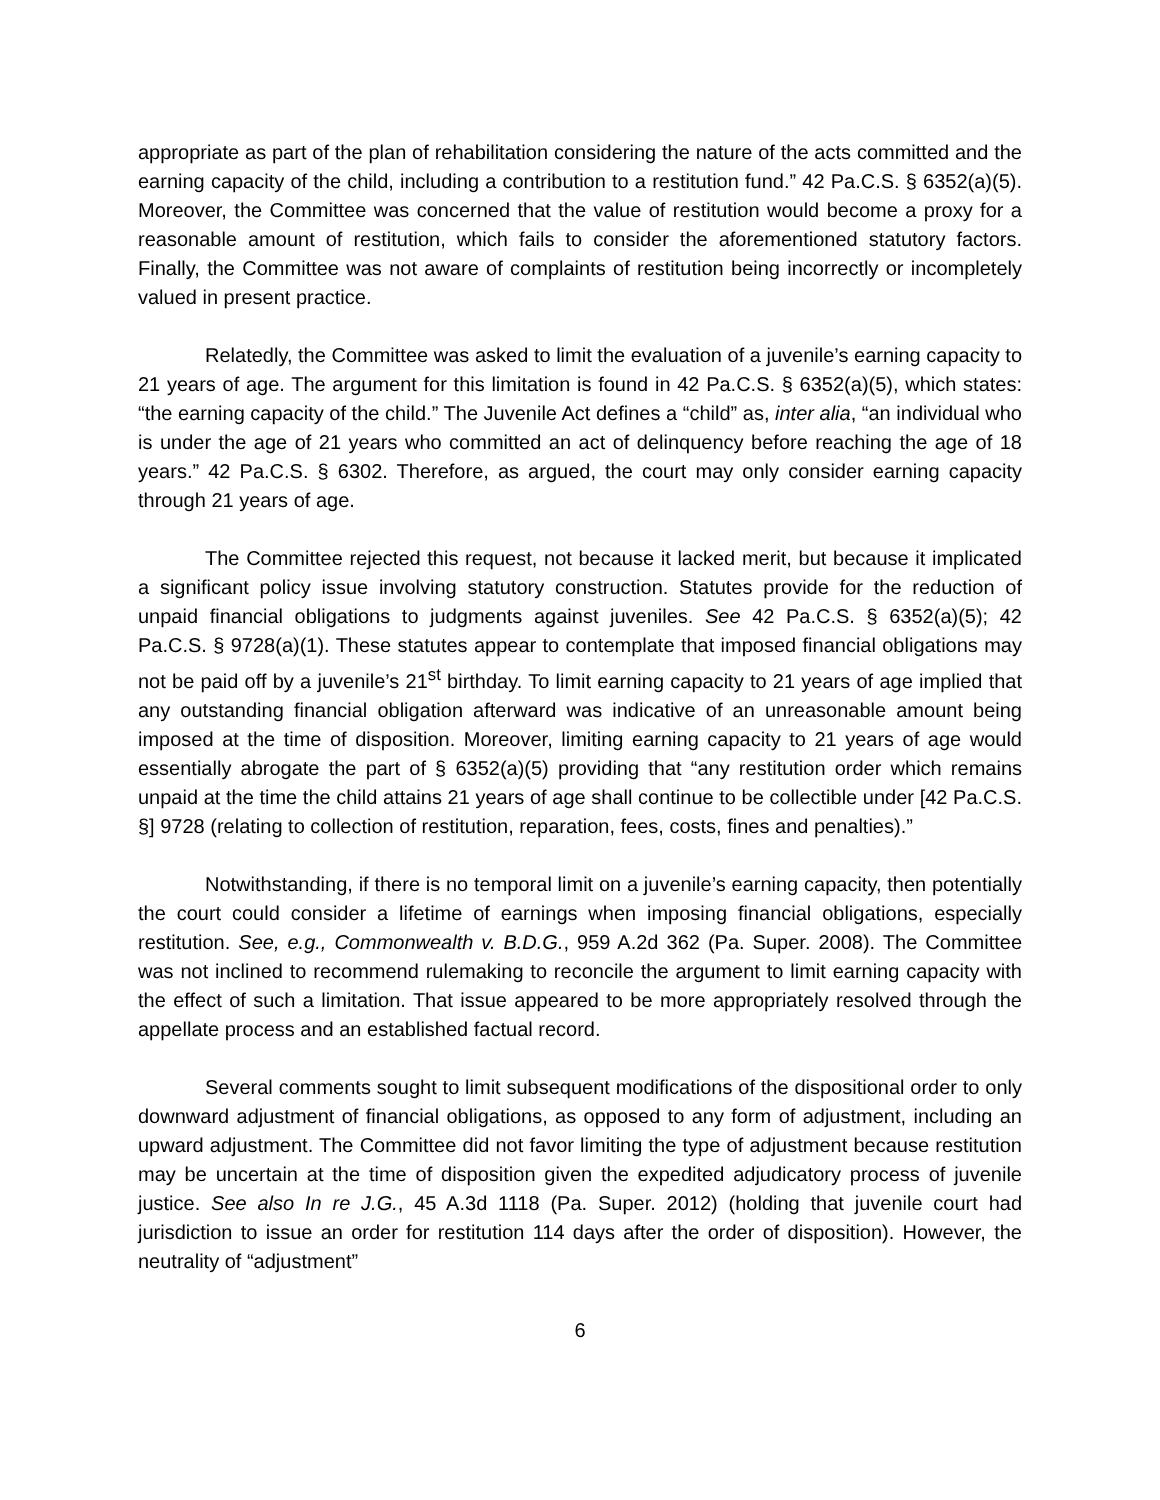appropriate as part of the plan of rehabilitation considering the nature of the acts committed and the earning capacity of the child, including a contribution to a restitution fund.” 42 Pa.C.S. § 6352(a)(5). Moreover, the Committee was concerned that the value of restitution would become a proxy for a reasonable amount of restitution, which fails to consider the aforementioned statutory factors. Finally, the Committee was not aware of complaints of restitution being incorrectly or incompletely valued in present practice.
Relatedly, the Committee was asked to limit the evaluation of a juvenile’s earning capacity to 21 years of age. The argument for this limitation is found in 42 Pa.C.S. § 6352(a)(5), which states: “the earning capacity of the child.” The Juvenile Act defines a “child” as, inter alia, “an individual who is under the age of 21 years who committed an act of delinquency before reaching the age of 18 years.” 42 Pa.C.S. § 6302. Therefore, as argued, the court may only consider earning capacity through 21 years of age.
The Committee rejected this request, not because it lacked merit, but because it implicated a significant policy issue involving statutory construction. Statutes provide for the reduction of unpaid financial obligations to judgments against juveniles. See 42 Pa.C.S. § 6352(a)(5); 42 Pa.C.S. § 9728(a)(1). These statutes appear to contemplate that imposed financial obligations may not be paid off by a juvenile’s 21<sup>st</sup> birthday. To limit earning capacity to 21 years of age implied that any outstanding financial obligation afterward was indicative of an unreasonable amount being imposed at the time of disposition. Moreover, limiting earning capacity to 21 years of age would essentially abrogate the part of § 6352(a)(5) providing that “any restitution order which remains unpaid at the time the child attains 21 years of age shall continue to be collectible under [42 Pa.C.S. §] 9728 (relating to collection of restitution, reparation, fees, costs, fines and penalties).”
Notwithstanding, if there is no temporal limit on a juvenile’s earning capacity, then potentially the court could consider a lifetime of earnings when imposing financial obligations, especially restitution. See, e.g., Commonwealth v. B.D.G., 959 A.2d 362 (Pa. Super. 2008). The Committee was not inclined to recommend rulemaking to reconcile the argument to limit earning capacity with the effect of such a limitation. That issue appeared to be more appropriately resolved through the appellate process and an established factual record.
Several comments sought to limit subsequent modifications of the dispositional order to only downward adjustment of financial obligations, as opposed to any form of adjustment, including an upward adjustment. The Committee did not favor limiting the type of adjustment because restitution may be uncertain at the time of disposition given the expedited adjudicatory process of juvenile justice. See also In re J.G., 45 A.3d 1118 (Pa. Super. 2012) (holding that juvenile court had jurisdiction to issue an order for restitution 114 days after the order of disposition). However, the neutrality of “adjustment”
6